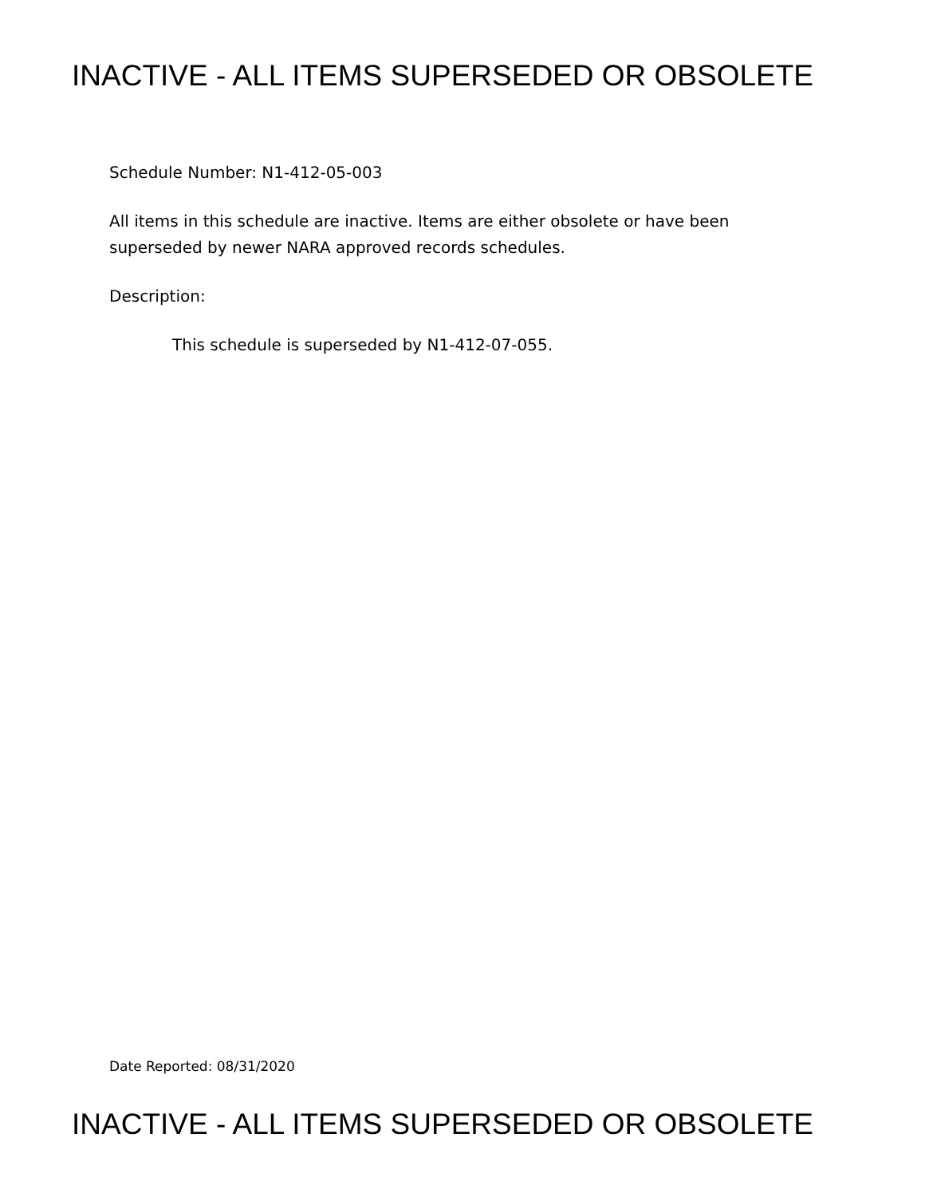INACTIVE - ALL ITEMS SUPERSEDED OR OBSOLETE
Schedule Number: N1-412-05-003
All items in this schedule are inactive. Items are either obsolete or have been superseded by newer NARA approved records schedules.
Description:
This schedule is superseded by N1-412-07-055.
Date Reported: 08/31/2020
INACTIVE - ALL ITEMS SUPERSEDED OR OBSOLETE